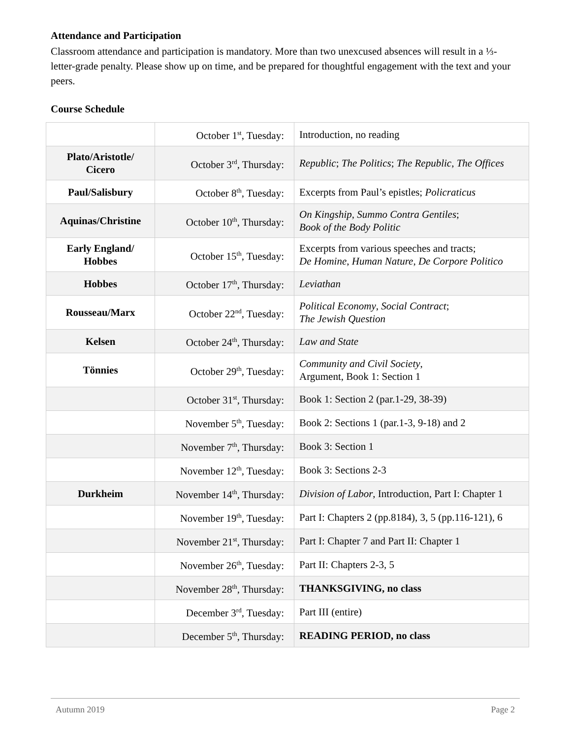Attendance and Participation
Classroom attendance and participation is mandatory. More than two unexcused absences will result in a ⅓- letter-grade penalty. Please show up on time, and be prepared for thoughtful engagement with the text and your peers.
Course Schedule
| | October 1<sup>st</sup>, Tuesday: | Introduction, no reading |
| Plato/Aristotle/ Cicero | October 3<sup>rd</sup>, Thursday: | Republic ; The Politics ; The Republic , The Offices |
| Paul/Salisbury | October 8<sup>th</sup>, Tuesday: | Excerpts from Paul’s epistles; Policraticus |
| Aquinas/Christine | October 10<sup>th</sup>, Thursday: | On Kingship , Summo Contra Gentiles ; Book of the Body Politic |
| Early England/ Hobbes | October 15<sup>th</sup>, Tuesday: | Excerpts from various speeches and tracts; De Homine , Human Nature , De Corpore Politico |
| Hobbes | October 17<sup>th</sup>, Thursday: | Leviathan |
| Rousseau/Marx | October 22<sup>nd</sup>, Tuesday: | Political Economy , Social Contract ; The Jewish Question |
| Kelsen | October 24<sup>th</sup>, Thursday: | Law and State |
| Tönnies | October 29<sup>th</sup>, Tuesday: | Community and Civil Society , Argument, Book 1: Section 1 |
| | October 31<sup>st</sup>, Thursday: | Book 1: Section 2 (par.1-29, 38-39) |
| | November 5<sup>th</sup>, Tuesday: | Book 2: Sections 1 (par.1-3, 9-18) and 2 |
| | November 7<sup>th</sup>, Thursday: | Book 3: Section 1 |
| | November 12<sup>th</sup>, Tuesday: | Book 3: Sections 2-3 |
| Durkheim | November 14<sup>th</sup>, Thursday: | Division of Labor , Introduction, Part I: Chapter 1 |
| | November 19<sup>th</sup>, Tuesday: | Part I: Chapters 2 (pp.8184), 3, 5 (pp.116-121), 6 |
| | November 21<sup>st</sup>, Thursday: | Part I: Chapter 7 and Part II: Chapter 1 |
| | November 26<sup>th</sup>, Tuesday: | Part II: Chapters 2-3, 5 |
| | November 28<sup>th</sup>, Thursday: | THANKSGIVING, no class |
| | December 3<sup>rd</sup>, Tuesday: | Part III (entire) |
| | December 5<sup>th</sup>, Thursday: | READING PERIOD, no class |
Autumn 2019 Page 2